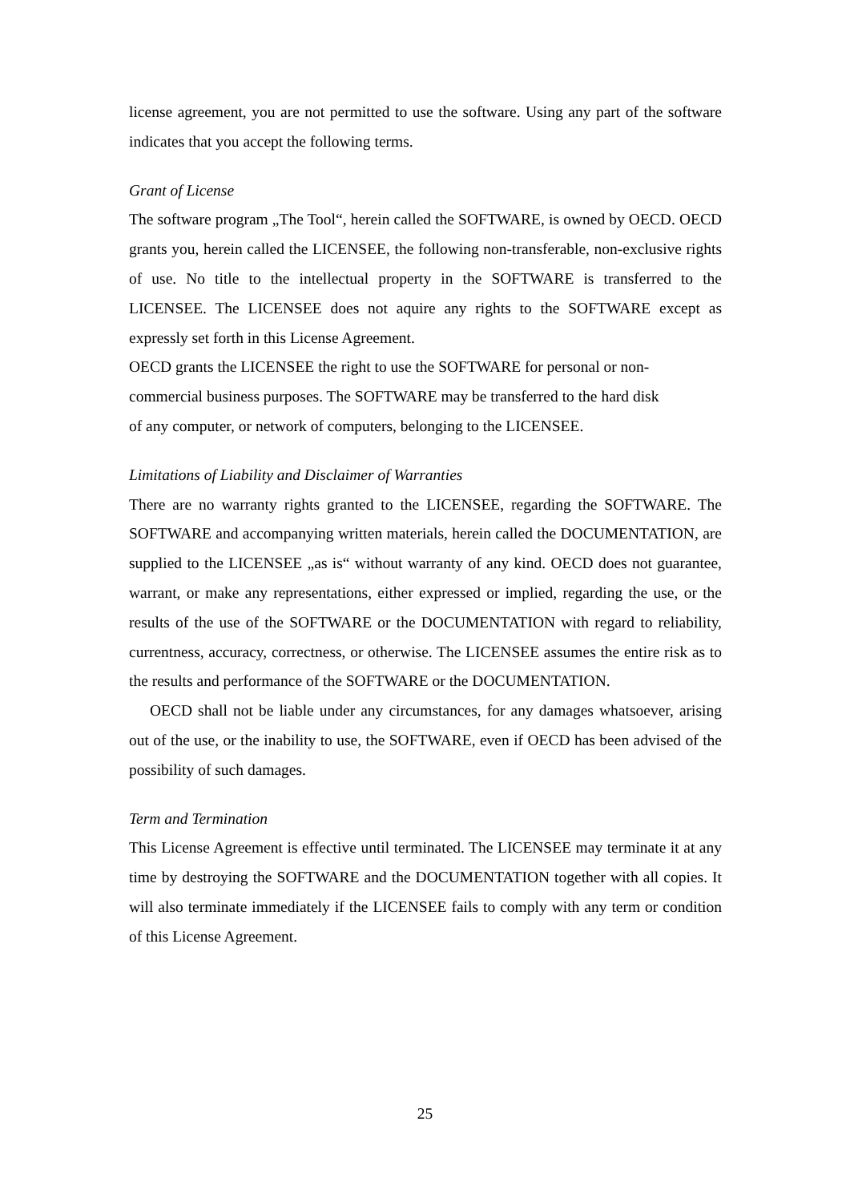license agreement, you are not permitted to use the software. Using any part of the software indicates that you accept the following terms.
Grant of License
The software program „The Tool“, herein called the SOFTWARE, is owned by OECD. OECD grants you, herein called the LICENSEE, the following non-transferable, non-exclusive rights of use. No title to the intellectual property in the SOFTWARE is transferred to the LICENSEE. The LICENSEE does not aquire any rights to the SOFTWARE except as expressly set forth in this License Agreement.
OECD grants the LICENSEE the right to use the SOFTWARE for personal or non-
commercial business purposes. The SOFTWARE may be transferred to the hard disk
of any computer, or network of computers, belonging to the LICENSEE.
Limitations of Liability and Disclaimer of Warranties
There are no warranty rights granted to the LICENSEE, regarding the SOFTWARE. The SOFTWARE and accompanying written materials, herein called the DOCUMENTATION, are supplied to the LICENSEE „as is“ without warranty of any kind. OECD does not guarantee, warrant, or make any representations, either expressed or implied, regarding the use, or the results of the use of the SOFTWARE or the DOCUMENTATION with regard to reliability, currentness, accuracy, correctness, or otherwise. The LICENSEE assumes the entire risk as to the results and performance of the SOFTWARE or the DOCUMENTATION.
OECD shall not be liable under any circumstances, for any damages whatsoever, arising out of the use, or the inability to use, the SOFTWARE, even if OECD has been advised of the possibility of such damages.
Term and Termination
This License Agreement is effective until terminated. The LICENSEE may terminate it at any time by destroying the SOFTWARE and the DOCUMENTATION together with all copies. It will also terminate immediately if the LICENSEE fails to comply with any term or condition of this License Agreement.
25